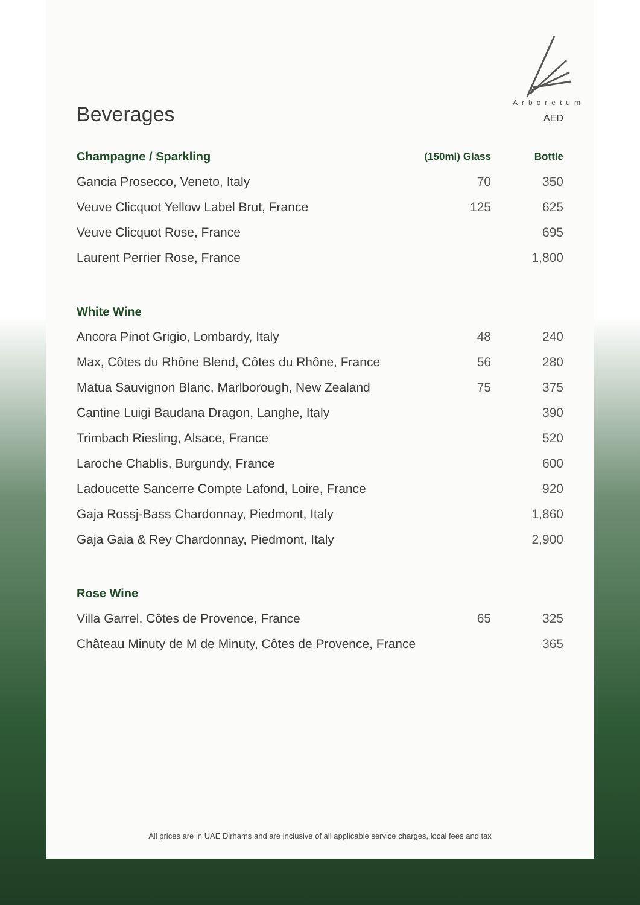Arboretum
Beverages AED
| Champagne / Sparkling | (150ml) Glass | Bottle |
| --- | --- | --- |
| Gancia Prosecco, Veneto, Italy | 70 | 350 |
| Veuve Clicquot Yellow Label Brut, France | 125 | 625 |
| Veuve Clicquot Rose, France | | 695 |
| Laurent Perrier Rose, France | | 1,800 |
| White Wine | | |
| Ancora Pinot Grigio, Lombardy, Italy | 48 | 240 |
| Max, Côtes du Rhône Blend, Côtes du Rhône, France | 56 | 280 |
| Matua Sauvignon Blanc, Marlborough, New Zealand | 75 | 375 |
| Cantine Luigi Baudana Dragon, Langhe, Italy | | 390 |
| Trimbach Riesling, Alsace, France | | 520 |
| Laroche Chablis, Burgundy, France | | 600 |
| Ladoucette Sancerre Compte Lafond, Loire, France | | 920 |
| Gaja Rossj-Bass Chardonnay, Piedmont, Italy | | 1,860 |
| Gaja Gaia & Rey Chardonnay, Piedmont, Italy | | 2,900 |
| Rose Wine | | |
| Villa Garrel, Côtes de Provence, France | 65 | 325 |
| Château Minuty de M de Minuty, Côtes de Provence, France | | 365 |
All prices are in UAE Dirhams and are inclusive of all applicable service charges, local fees and tax